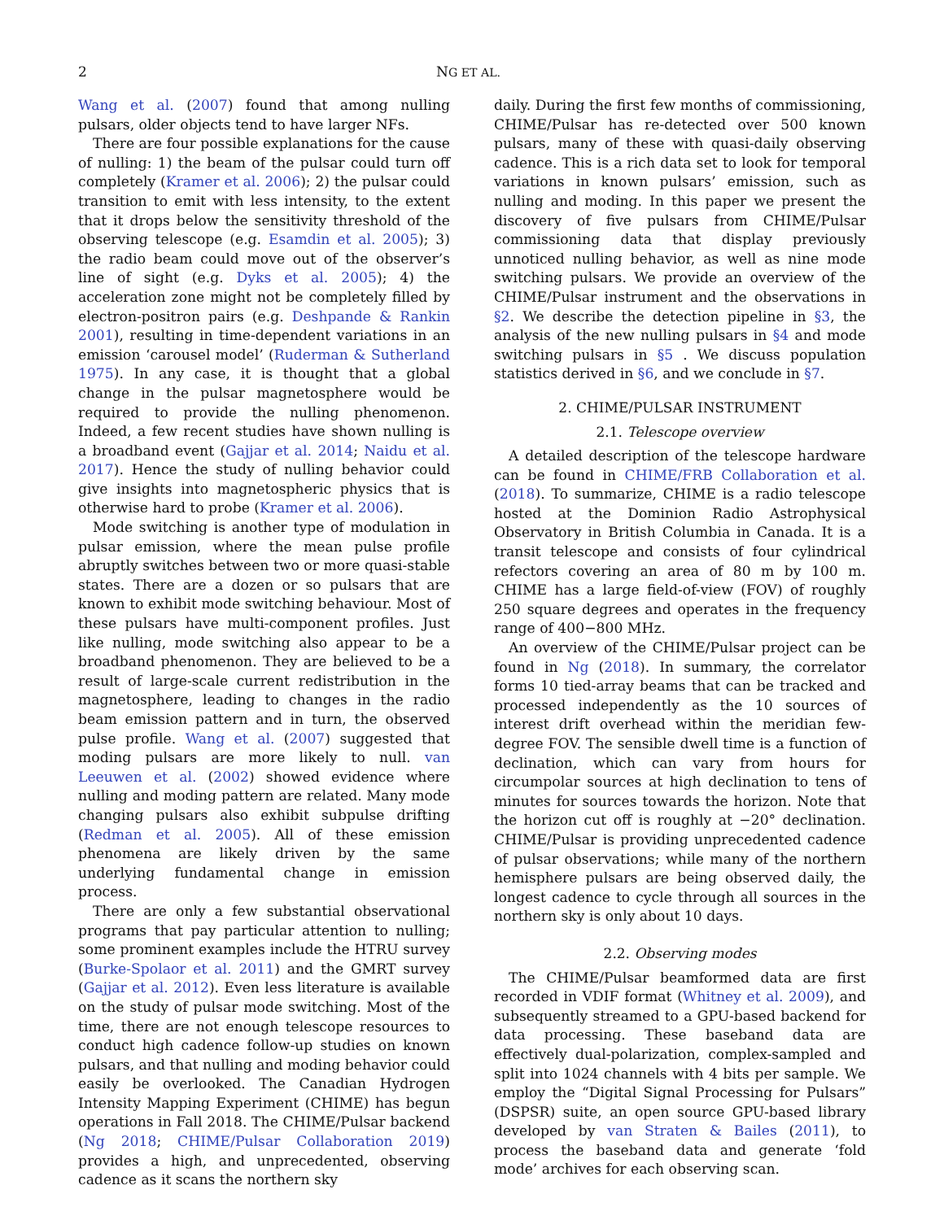2 NG ET AL.
Wang et al. (2007) found that among nulling pulsars, older objects tend to have larger NFs.
There are four possible explanations for the cause of nulling: 1) the beam of the pulsar could turn off completely (Kramer et al. 2006); 2) the pulsar could transition to emit with less intensity, to the extent that it drops below the sensitivity threshold of the observing telescope (e.g. Esamdin et al. 2005); 3) the radio beam could move out of the observer’s line of sight (e.g. Dyks et al. 2005); 4) the acceleration zone might not be completely filled by electron-positron pairs (e.g. Deshpande & Rankin 2001), resulting in time-dependent variations in an emission ‘carousel model’ (Ruderman & Sutherland 1975). In any case, it is thought that a global change in the pulsar magnetosphere would be required to provide the nulling phenomenon. Indeed, a few recent studies have shown nulling is a broadband event (Gajjar et al. 2014; Naidu et al. 2017). Hence the study of nulling behavior could give insights into magnetospheric physics that is otherwise hard to probe (Kramer et al. 2006).
Mode switching is another type of modulation in pulsar emission, where the mean pulse profile abruptly switches between two or more quasi-stable states. There are a dozen or so pulsars that are known to exhibit mode switching behaviour. Most of these pulsars have multi-component profiles. Just like nulling, mode switching also appear to be a broadband phenomenon. They are believed to be a result of large-scale current redistribution in the magnetosphere, leading to changes in the radio beam emission pattern and in turn, the observed pulse profile. Wang et al. (2007) suggested that moding pulsars are more likely to null. van Leeuwen et al. (2002) showed evidence where nulling and moding pattern are related. Many mode changing pulsars also exhibit subpulse drifting (Redman et al. 2005). All of these emission phenomena are likely driven by the same underlying fundamental change in emission process.
There are only a few substantial observational programs that pay particular attention to nulling; some prominent examples include the HTRU survey (Burke-Spolaor et al. 2011) and the GMRT survey (Gajjar et al. 2012). Even less literature is available on the study of pulsar mode switching. Most of the time, there are not enough telescope resources to conduct high cadence follow-up studies on known pulsars, and that nulling and moding behavior could easily be overlooked. The Canadian Hydrogen Intensity Mapping Experiment (CHIME) has begun operations in Fall 2018. The CHIME/Pulsar backend (Ng 2018; CHIME/Pulsar Collaboration 2019) provides a high, and unprecedented, observing cadence as it scans the northern sky
daily. During the first few months of commissioning, CHIME/Pulsar has re-detected over 500 known pulsars, many of these with quasi-daily observing cadence. This is a rich data set to look for temporal variations in known pulsars’ emission, such as nulling and moding. In this paper we present the discovery of five pulsars from CHIME/Pulsar commissioning data that display previously unnoticed nulling behavior, as well as nine mode switching pulsars. We provide an overview of the CHIME/Pulsar instrument and the observations in §2. We describe the detection pipeline in §3, the analysis of the new nulling pulsars in §4 and mode switching pulsars in §5 . We discuss population statistics derived in §6, and we conclude in §7.
2. CHIME/PULSAR INSTRUMENT
2.1. Telescope overview
A detailed description of the telescope hardware can be found in CHIME/FRB Collaboration et al. (2018). To summarize, CHIME is a radio telescope hosted at the Dominion Radio Astrophysical Observatory in British Columbia in Canada. It is a transit telescope and consists of four cylindrical refectors covering an area of 80 m by 100 m. CHIME has a large field-of-view (FOV) of roughly 250 square degrees and operates in the frequency range of 400−800 MHz.
An overview of the CHIME/Pulsar project can be found in Ng (2018). In summary, the correlator forms 10 tied-array beams that can be tracked and processed independently as the 10 sources of interest drift overhead within the meridian few-degree FOV. The sensible dwell time is a function of declination, which can vary from hours for circumpolar sources at high declination to tens of minutes for sources towards the horizon. Note that the horizon cut off is roughly at −20° declination. CHIME/Pulsar is providing unprecedented cadence of pulsar observations; while many of the northern hemisphere pulsars are being observed daily, the longest cadence to cycle through all sources in the northern sky is only about 10 days.
2.2. Observing modes
The CHIME/Pulsar beamformed data are first recorded in VDIF format (Whitney et al. 2009), and subsequently streamed to a GPU-based backend for data processing. These baseband data are effectively dual-polarization, complex-sampled and split into 1024 channels with 4 bits per sample. We employ the “Digital Signal Processing for Pulsars” (DSPSR) suite, an open source GPU-based library developed by van Straten & Bailes (2011), to process the baseband data and generate ‘fold mode’ archives for each observing scan.